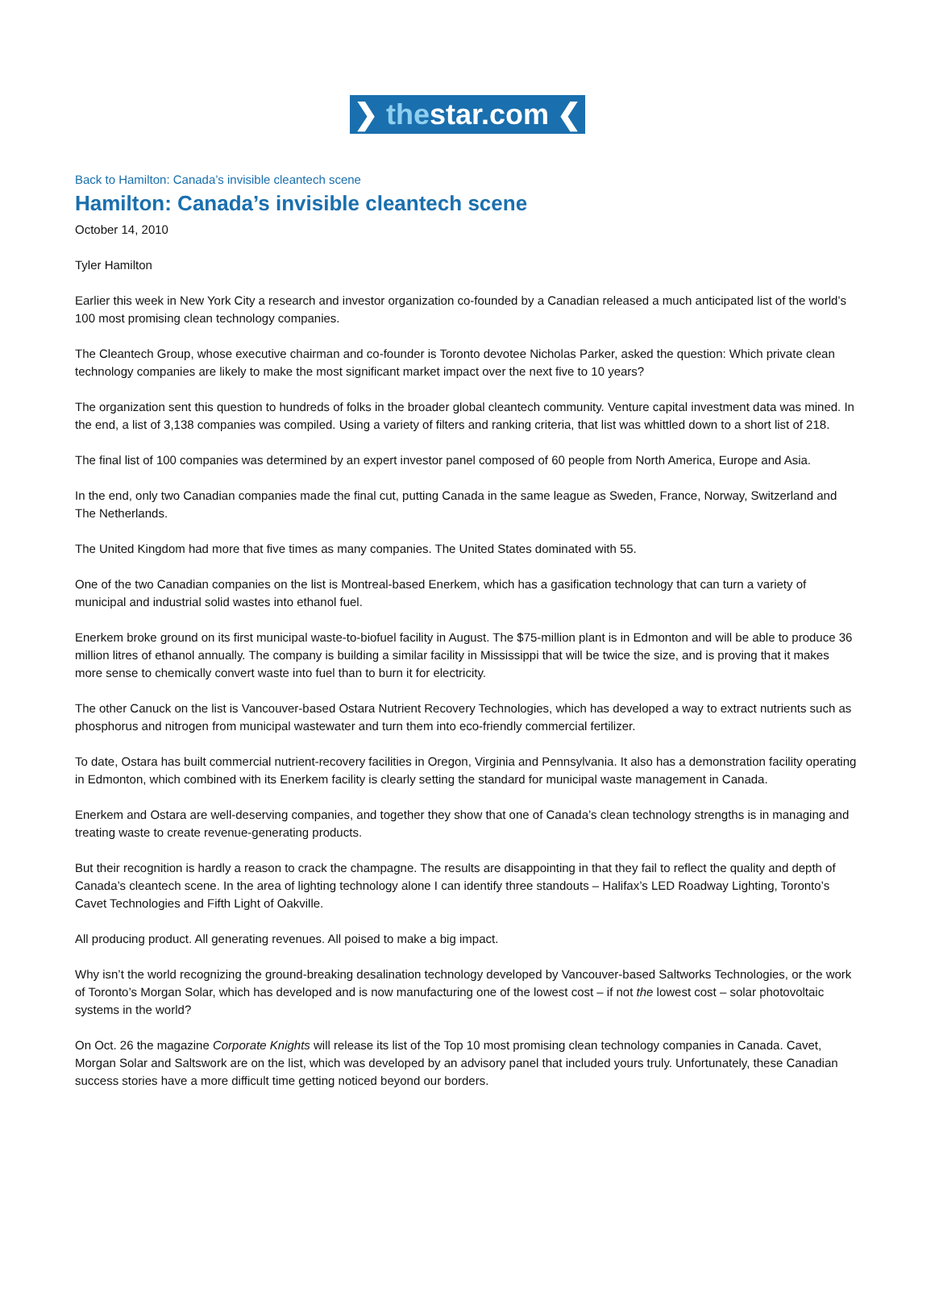❯ thestar.com ❮
Back to Hamilton: Canada’s invisible cleantech scene
Hamilton: Canada’s invisible cleantech scene
October 14, 2010
Tyler Hamilton
Earlier this week in New York City a research and investor organization co-founded by a Canadian released a much anticipated list of the world’s 100 most promising clean technology companies.
The Cleantech Group, whose executive chairman and co-founder is Toronto devotee Nicholas Parker, asked the question: Which private clean technology companies are likely to make the most significant market impact over the next five to 10 years?
The organization sent this question to hundreds of folks in the broader global cleantech community. Venture capital investment data was mined. In the end, a list of 3,138 companies was compiled. Using a variety of filters and ranking criteria, that list was whittled down to a short list of 218.
The final list of 100 companies was determined by an expert investor panel composed of 60 people from North America, Europe and Asia.
In the end, only two Canadian companies made the final cut, putting Canada in the same league as Sweden, France, Norway, Switzerland and The Netherlands.
The United Kingdom had more that five times as many companies. The United States dominated with 55.
One of the two Canadian companies on the list is Montreal-based Enerkem, which has a gasification technology that can turn a variety of municipal and industrial solid wastes into ethanol fuel.
Enerkem broke ground on its first municipal waste-to-biofuel facility in August. The $75-million plant is in Edmonton and will be able to produce 36 million litres of ethanol annually. The company is building a similar facility in Mississippi that will be twice the size, and is proving that it makes more sense to chemically convert waste into fuel than to burn it for electricity.
The other Canuck on the list is Vancouver-based Ostara Nutrient Recovery Technologies, which has developed a way to extract nutrients such as phosphorus and nitrogen from municipal wastewater and turn them into eco-friendly commercial fertilizer.
To date, Ostara has built commercial nutrient-recovery facilities in Oregon, Virginia and Pennsylvania. It also has a demonstration facility operating in Edmonton, which combined with its Enerkem facility is clearly setting the standard for municipal waste management in Canada.
Enerkem and Ostara are well-deserving companies, and together they show that one of Canada’s clean technology strengths is in managing and treating waste to create revenue-generating products.
But their recognition is hardly a reason to crack the champagne. The results are disappointing in that they fail to reflect the quality and depth of Canada’s cleantech scene. In the area of lighting technology alone I can identify three standouts – Halifax’s LED Roadway Lighting, Toronto’s Cavet Technologies and Fifth Light of Oakville.
All producing product. All generating revenues. All poised to make a big impact.
Why isn’t the world recognizing the ground-breaking desalination technology developed by Vancouver-based Saltworks Technologies, or the work of Toronto’s Morgan Solar, which has developed and is now manufacturing one of the lowest cost – if not the lowest cost – solar photovoltaic systems in the world?
On Oct. 26 the magazine Corporate Knights will release its list of the Top 10 most promising clean technology companies in Canada. Cavet, Morgan Solar and Saltswork are on the list, which was developed by an advisory panel that included yours truly. Unfortunately, these Canadian success stories have a more difficult time getting noticed beyond our borders.